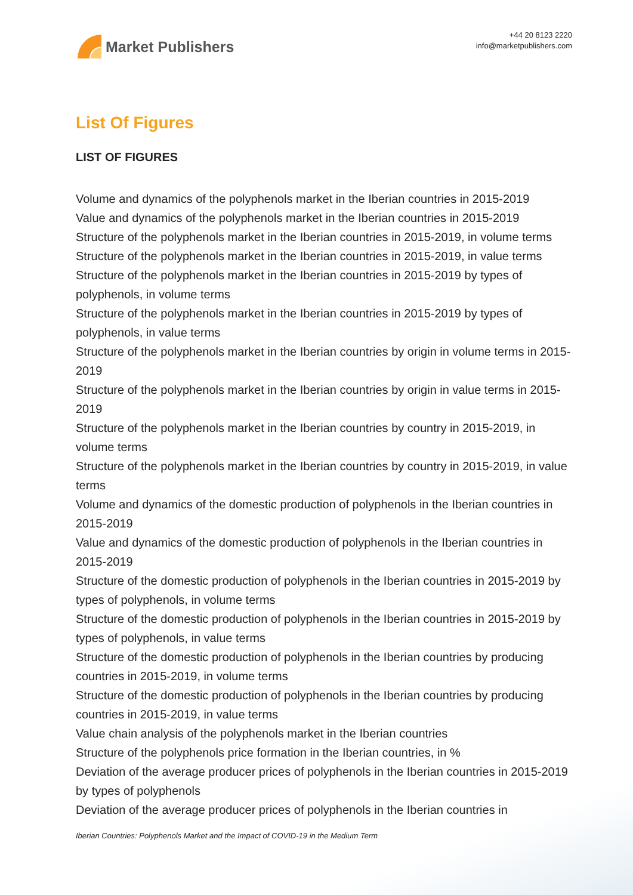Market Publishers
+44 20 8123 2220
info@marketpublishers.com
List Of Figures
LIST OF FIGURES
Volume and dynamics of the polyphenols market in the Iberian countries in 2015-2019
Value and dynamics of the polyphenols market in the Iberian countries in 2015-2019
Structure of the polyphenols market in the Iberian countries in 2015-2019, in volume terms
Structure of the polyphenols market in the Iberian countries in 2015-2019, in value terms
Structure of the polyphenols market in the Iberian countries in 2015-2019 by types of polyphenols, in volume terms
Structure of the polyphenols market in the Iberian countries in 2015-2019 by types of polyphenols, in value terms
Structure of the polyphenols market in the Iberian countries by origin in volume terms in 2015-2019
Structure of the polyphenols market in the Iberian countries by origin in value terms in 2015-2019
Structure of the polyphenols market in the Iberian countries by country in 2015-2019, in volume terms
Structure of the polyphenols market in the Iberian countries by country in 2015-2019, in value terms
Volume and dynamics of the domestic production of polyphenols in the Iberian countries in 2015-2019
Value and dynamics of the domestic production of polyphenols in the Iberian countries in 2015-2019
Structure of the domestic production of polyphenols in the Iberian countries in 2015-2019 by types of polyphenols, in volume terms
Structure of the domestic production of polyphenols in the Iberian countries in 2015-2019 by types of polyphenols, in value terms
Structure of the domestic production of polyphenols in the Iberian countries by producing countries in 2015-2019, in volume terms
Structure of the domestic production of polyphenols in the Iberian countries by producing countries in 2015-2019, in value terms
Value chain analysis of the polyphenols market in the Iberian countries
Structure of the polyphenols price formation in the Iberian countries, in %
Deviation of the average producer prices of polyphenols in the Iberian countries in 2015-2019 by types of polyphenols
Deviation of the average producer prices of polyphenols in the Iberian countries in
Iberian Countries: Polyphenols Market and the Impact of COVID-19 in the Medium Term